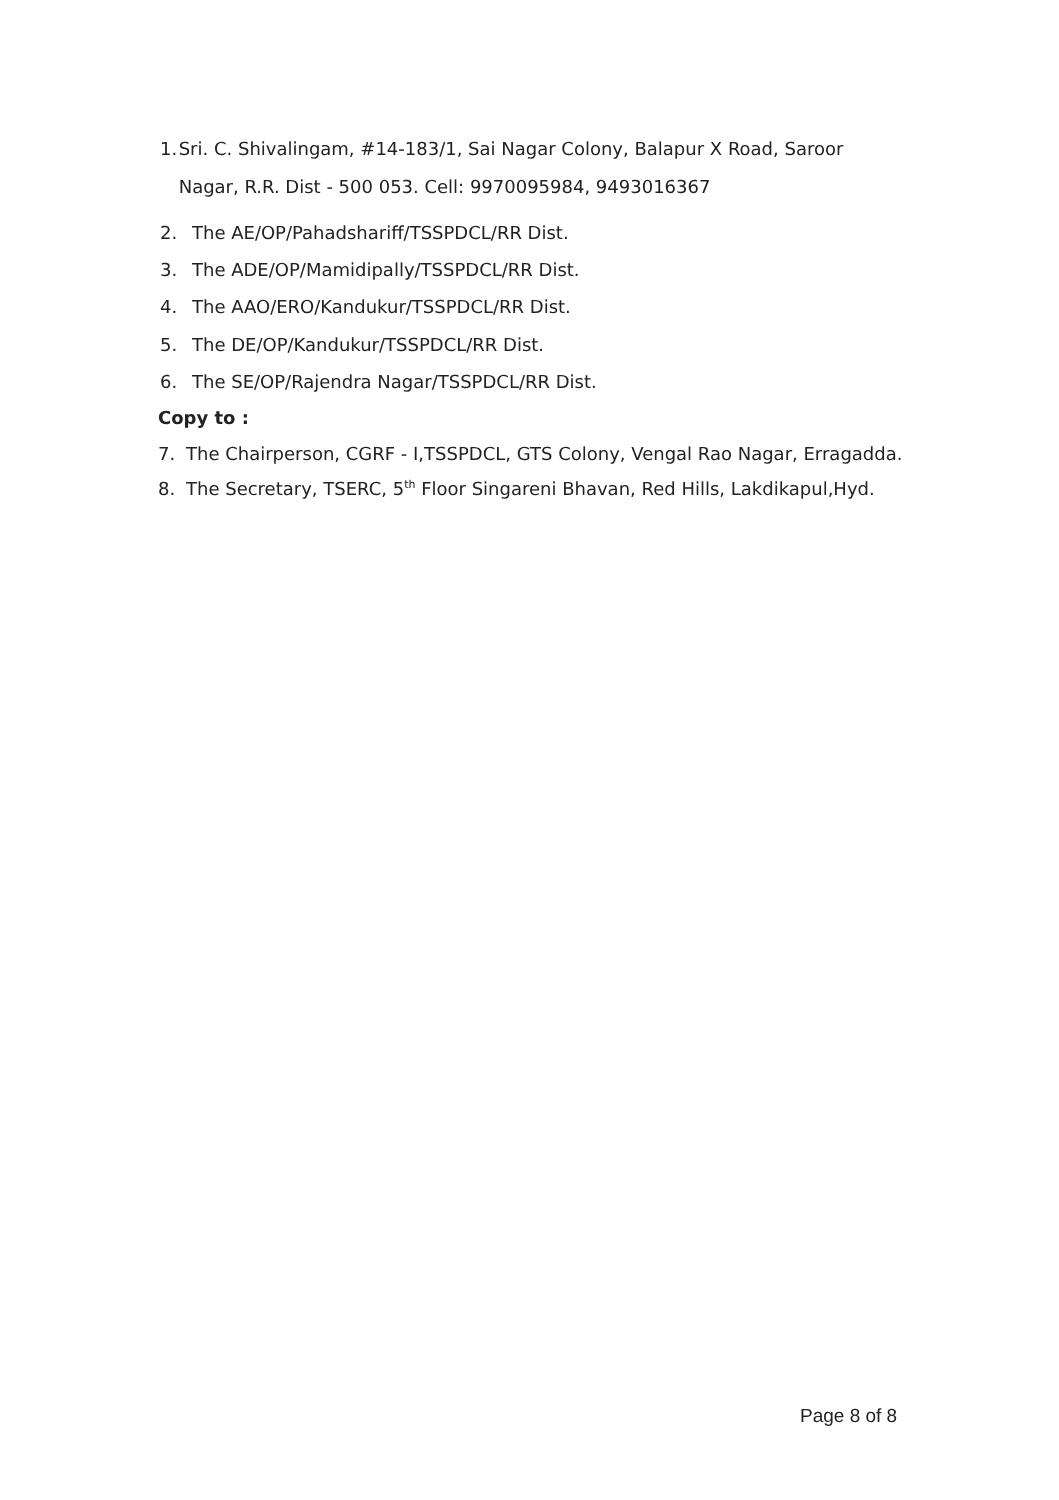1. Sri. C. Shivalingam, #14-183/1, Sai Nagar Colony, Balapur X Road, Saroor Nagar, R.R. Dist - 500 053. Cell: 9970095984, 9493016367
2. The AE/OP/Pahadshariff/TSSPDCL/RR Dist.
3. The ADE/OP/Mamidipally/TSSPDCL/RR Dist.
4. The AAO/ERO/Kandukur/TSSPDCL/RR Dist.
5. The DE/OP/Kandukur/TSSPDCL/RR Dist.
6. The SE/OP/Rajendra Nagar/TSSPDCL/RR Dist.
Copy to :
7. The Chairperson, CGRF - I,TSSPDCL, GTS Colony, Vengal Rao Nagar, Erragadda.
8. The Secretary, TSERC, 5<sup>th</sup> Floor Singareni Bhavan, Red Hills, Lakdikapul,Hyd.
Page 8 of 8